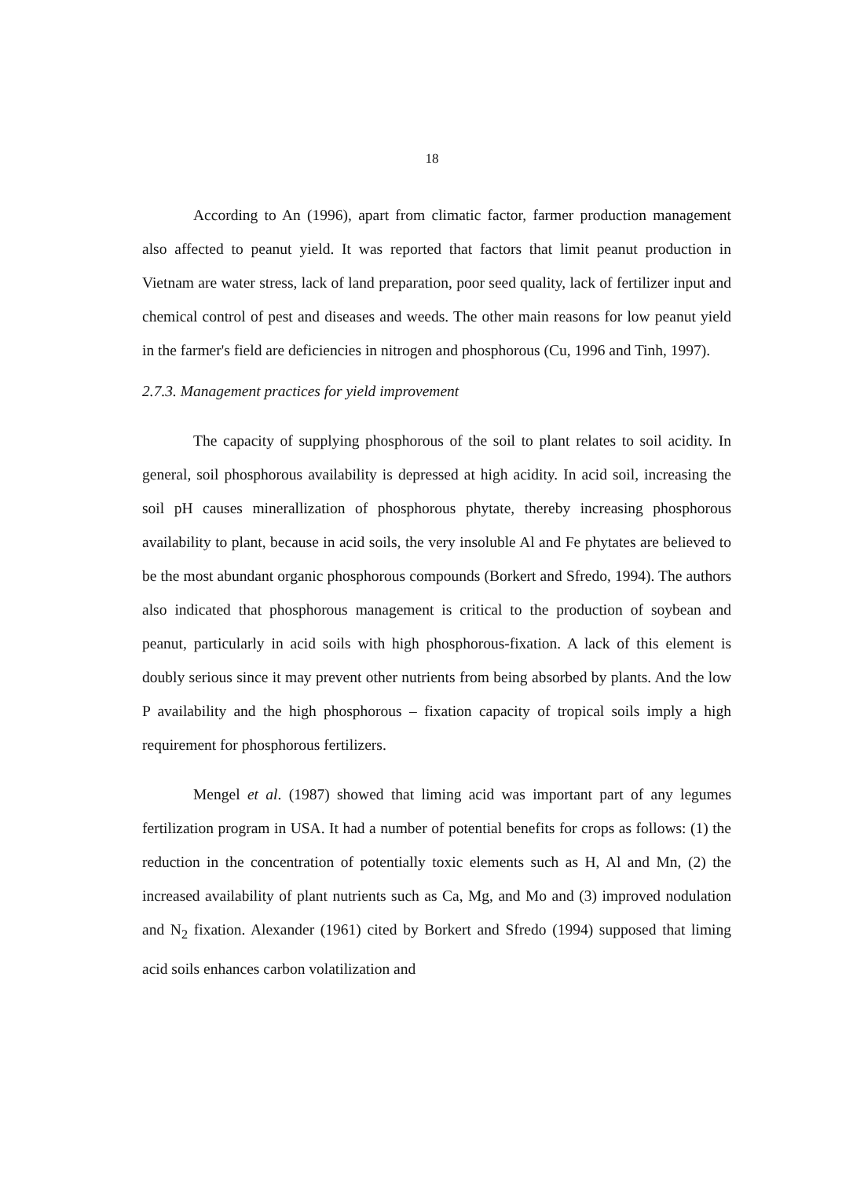18
According to An (1996), apart from climatic factor, farmer production management also affected to peanut yield. It was reported that factors that limit peanut production in Vietnam are water stress, lack of land preparation, poor seed quality, lack of fertilizer input and chemical control of pest and diseases and weeds. The other main reasons for low peanut yield in the farmer's field are deficiencies in nitrogen and phosphorous (Cu, 1996 and Tinh, 1997).
2.7.3. Management practices for yield improvement
The capacity of supplying phosphorous of the soil to plant relates to soil acidity. In general, soil phosphorous availability is depressed at high acidity. In acid soil, increasing the soil pH causes minerallization of phosphorous phytate, thereby increasing phosphorous availability to plant, because in acid soils, the very insoluble Al and Fe phytates are believed to be the most abundant organic phosphorous compounds (Borkert and Sfredo, 1994). The authors also indicated that phosphorous management is critical to the production of soybean and peanut, particularly in acid soils with high phosphorous-fixation. A lack of this element is doubly serious since it may prevent other nutrients from being absorbed by plants. And the low P availability and the high phosphorous – fixation capacity of tropical soils imply a high requirement for phosphorous fertilizers.
Mengel et al. (1987) showed that liming acid was important part of any legumes fertilization program in USA. It had a number of potential benefits for crops as follows: (1) the reduction in the concentration of potentially toxic elements such as H, Al and Mn, (2) the increased availability of plant nutrients such as Ca, Mg, and Mo and (3) improved nodulation and N<sub>2</sub> fixation. Alexander (1961) cited by Borkert and Sfredo (1994) supposed that liming acid soils enhances carbon volatilization and